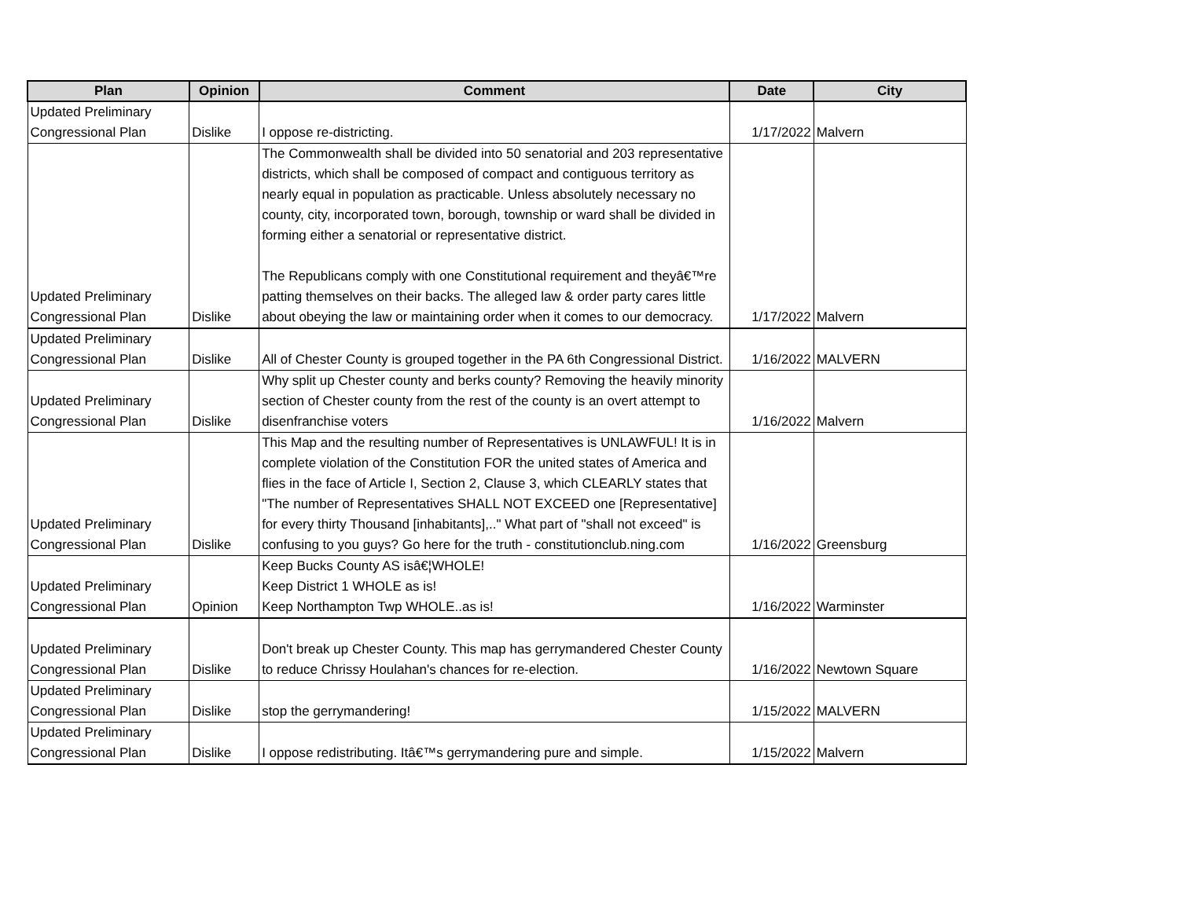| Plan | Opinion | Comment | Date | City |
| --- | --- | --- | --- | --- |
| Updated Preliminary Congressional Plan | Dislike | I oppose re-districting. | 1/17/2022 | Malvern |
| Updated Preliminary Congressional Plan | Dislike | The Commonwealth shall be divided into 50 senatorial and 203 representative districts, which shall be composed of compact and contiguous territory as nearly equal in population as practicable. Unless absolutely necessary no county, city, incorporated town, borough, township or ward shall be divided in forming either a senatorial or representative district. The Republicans comply with one Constitutional requirement and theyâ€™re patting themselves on their backs. The alleged law & order party cares little about obeying the law or maintaining order when it comes to our democracy. | 1/17/2022 | Malvern |
| Updated Preliminary Congressional Plan | Dislike | All of Chester County is grouped together in the PA 6th Congressional District. | 1/16/2022 | MALVERN |
| Updated Preliminary Congressional Plan | Dislike | Why split up Chester county and berks county? Removing the heavily minority section of Chester county from the rest of the county is an overt attempt to disenfranchise voters | 1/16/2022 | Malvern |
| Updated Preliminary Congressional Plan | Dislike | This Map and the resulting number of Representatives is UNLAWFUL! It is in complete violation of the Constitution FOR the united states of America and flies in the face of Article I, Section 2, Clause 3, which CLEARLY states that "The number of Representatives SHALL NOT EXCEED one [Representative] for every thirty Thousand [inhabitants],.." What part of "shall not exceed" is confusing to you guys? Go here for the truth - constitutionclub.ning.com | 1/16/2022 | Greensburg |
| Updated Preliminary Congressional Plan | Opinion | Keep Bucks County AS isâ€¦WHOLE! Keep District 1 WHOLE as is! Keep Northampton Twp WHOLE..as is! | 1/16/2022 | Warminster |
| Updated Preliminary Congressional Plan | Dislike | Don't break up Chester County. This map has gerrymandered Chester County to reduce Chrissy Houlahan's chances for re-election. | 1/16/2022 | Newtown Square |
| Updated Preliminary Congressional Plan | Dislike | stop the gerrymandering! | 1/15/2022 | MALVERN |
| Updated Preliminary Congressional Plan | Dislike | I oppose redistributing. Itâ€™s gerrymandering pure and simple. | 1/15/2022 | Malvern |